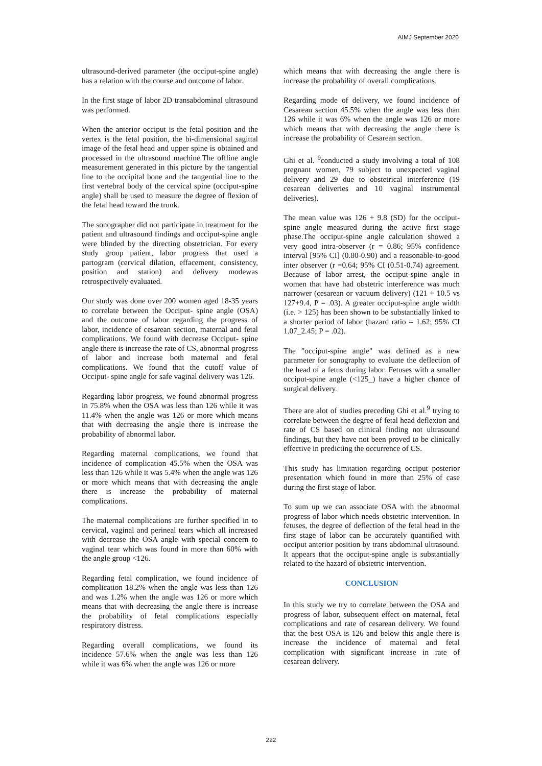AIMJ September 2020
ultrasound-derived parameter (the occiput-spine angle) has a relation with the course and outcome of labor.
In the first stage of labor 2D transabdominal ultrasound was performed.
When the anterior occiput is the fetal position and the vertex is the fetal position, the bi-dimensional sagittal image of the fetal head and upper spine is obtained and processed in the ultrasound machine.The offline angle measurement generated in this picture by the tangential line to the occipital bone and the tangential line to the first vertebral body of the cervical spine (occiput-spine angle) shall be used to measure the degree of flexion of the fetal head toward the trunk.
The sonographer did not participate in treatment for the patient and ultrasound findings and occiput-spine angle were blinded by the directing obstetrician. For every study group patient, labor progress that used a partogram (cervical dilation, effacement, consistency, position and station) and delivery modewas retrospectively evaluated.
Our study was done over 200 women aged 18-35 years to correlate between the Occiput- spine angle (OSA) and the outcome of labor regarding the progress of labor, incidence of cesarean section, maternal and fetal complications. We found with decrease Occiput- spine angle there is increase the rate of CS, abnormal progress of labor and increase both maternal and fetal complications. We found that the cutoff value of Occiput- spine angle for safe vaginal delivery was 126.
Regarding labor progress, we found abnormal progress in 75.8% when the OSA was less than 126 while it was 11.4% when the angle was 126 or more which means that with decreasing the angle there is increase the probability of abnormal labor.
Regarding maternal complications, we found that incidence of complication 45.5% when the OSA was less than 126 while it was 5.4% when the angle was 126 or more which means that with decreasing the angle there is increase the probability of maternal complications.
The maternal complications are further specified in to cervical, vaginal and perineal tears which all increased with decrease the OSA angle with special concern to vaginal tear which was found in more than 60% with the angle group <126.
Regarding fetal complication, we found incidence of complication 18.2% when the angle was less than 126 and was 1.2% when the angle was 126 or more which means that with decreasing the angle there is increase the probability of fetal complications especially respiratory distress.
Regarding overall complications, we found its incidence 57.6% when the angle was less than 126 while it was 6% when the angle was 126 or more
which means that with decreasing the angle there is increase the probability of overall complications.
Regarding mode of delivery, we found incidence of Cesarean section 45.5% when the angle was less than 126 while it was 6% when the angle was 126 or more which means that with decreasing the angle there is increase the probability of Cesarean section.
Ghi et al. <sup>9</sup>conducted a study involving a total of 108 pregnant women, 79 subject to unexpected vaginal delivery and 29 due to obstetrical interference (19 cesarean deliveries and 10 vaginal instrumental deliveries).
The mean value was 126 + 9.8 (SD) for the occiput-spine angle measured during the active first stage phase.The occiput-spine angle calculation showed a very good intra-observer (r = 0.86; 95% confidence interval [95% CI] (0.80-0.90) and a reasonable-to-good inter observer (r =0.64; 95% CI (0.51-0.74) agreement. Because of labor arrest, the occiput-spine angle in women that have had obstetric interference was much narrower (cesarean or vacuum delivery) (121 + 10.5 vs 127+9.4, P = .03). A greater occiput-spine angle width (i.e. > 125) has been shown to be substantially linked to a shorter period of labor (hazard ratio = 1.62; 95% CI 1.07_2.45; P = .02).
The "occiput-spine angle" was defined as a new parameter for sonography to evaluate the deflection of the head of a fetus during labor. Fetuses with a smaller occiput-spine angle (<125_) have a higher chance of surgical delivery.
There are alot of studies preceding Ghi et al.<sup>9</sup> trying to correlate between the degree of fetal head deflexion and rate of CS based on clinical finding not ultrasound findings, but they have not been proved to be clinically effective in predicting the occurrence of CS.
This study has limitation regarding occiput posterior presentation which found in more than 25% of case during the first stage of labor.
To sum up we can associate OSA with the abnormal progress of labor which needs obstetric intervention. In fetuses, the degree of deflection of the fetal head in the first stage of labor can be accurately quantified with occiput anterior position by trans abdominal ultrasound. It appears that the occiput-spine angle is substantially related to the hazard of obstetric intervention.
CONCLUSION
In this study we try to correlate between the OSA and progress of labor, subsequent effect on maternal, fetal complications and rate of cesarean delivery. We found that the best OSA is 126 and below this angle there is increase the incidence of maternal and fetal complication with significant increase in rate of cesarean delivery.
222